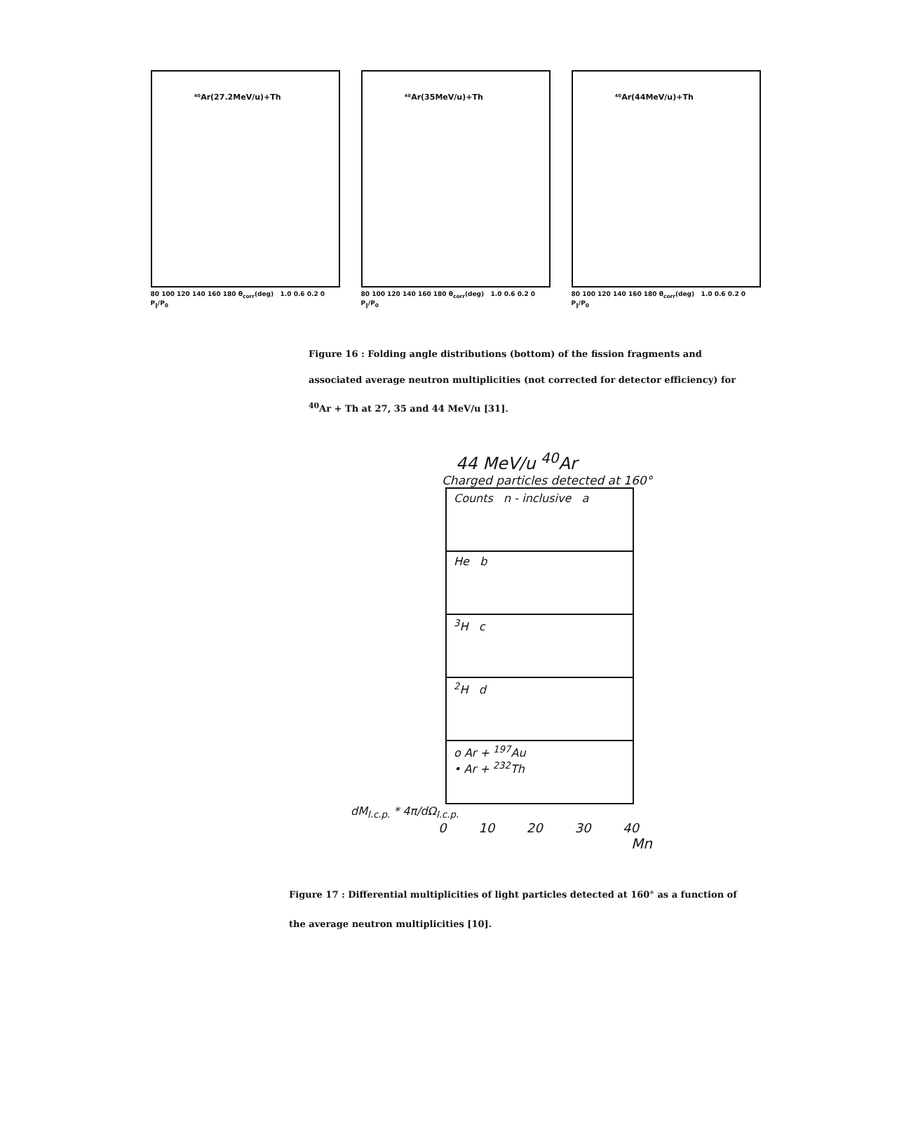⁴⁰Ar(27.2MeV/u)+Th
80 100 120 140 160 180 θ<sub>corr</sub>(deg) 1.0 0.6 0.2 0 P<sub>∥</sub>/P<sub>0</sub>
⁴⁰Ar(35MeV/u)+Th
80 100 120 140 160 180 θ<sub>corr</sub>(deg) 1.0 0.6 0.2 0 P<sub>∥</sub>/P<sub>0</sub>
⁴⁰Ar(44MeV/u)+Th
80 100 120 140 160 180 θ<sub>corr</sub>(deg) 1.0 0.6 0.2 0 P<sub>∥</sub>/P<sub>0</sub>
Figure 16 : Folding angle distributions (bottom) of the fission fragments and associated average neutron multiplicities (not corrected for detector efficiency) for <sup>40</sup>Ar + Th at 27, 35 and 44 MeV/u [31].
44 MeV/u <sup>40</sup>Ar
Charged particles detected at 160°
Counts n - inclusive a
He b
<sup>3</sup>H c
<sup>2</sup>H d
o Ar + <sup>197</sup>Au
• Ar + <sup>232</sup>Th
dM<sub>l.c.p.</sub> * 4π/dΩ<sub>l.c.p.</sub>
0 10 20 30 40
Mn
Figure 17 : Differential multiplicities of light particles detected at 160° as a function of
the average neutron multiplicities [10].